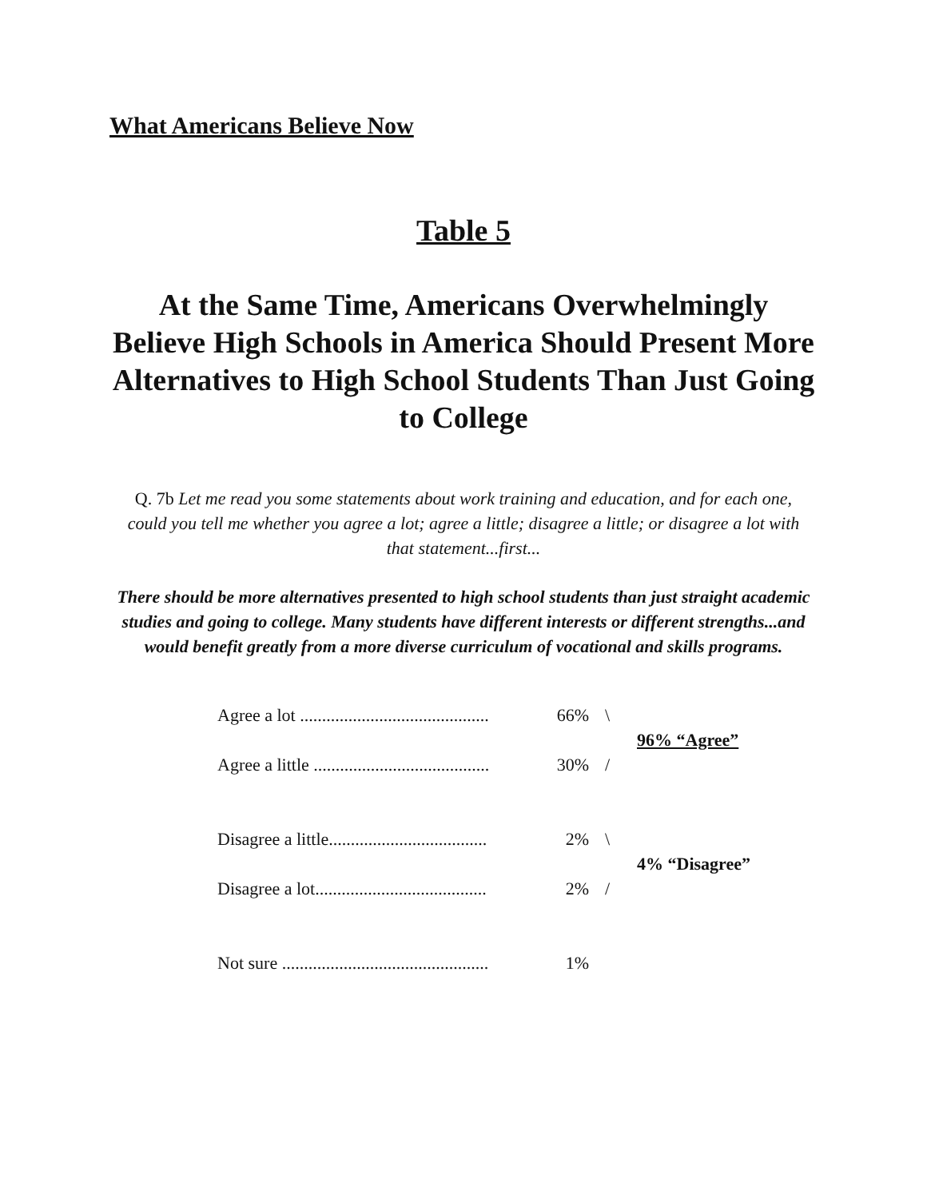What Americans Believe Now
Table 5
At the Same Time, Americans Overwhelmingly Believe High Schools in America Should Present More Alternatives to High School Students Than Just Going to College
Q. 7b Let me read you some statements about work training and education, and for each one, could you tell me whether you agree a lot; agree a little; disagree a little; or disagree a lot with that statement...first...
There should be more alternatives presented to high school students than just straight academic studies and going to college. Many students have different interests or different strengths...and would benefit greatly from a more diverse curriculum of vocational and skills programs.
| Agree a lot ........................................... | 66% | \ | 96% “Agree” |
| Agree a little ........................................ | 30% | / | |
| Disagree a little.................................... | 2% | \ | 4% “Disagree” |
| Disagree a lot....................................... | 2% | / | |
| Not sure ............................................... | 1% | | |